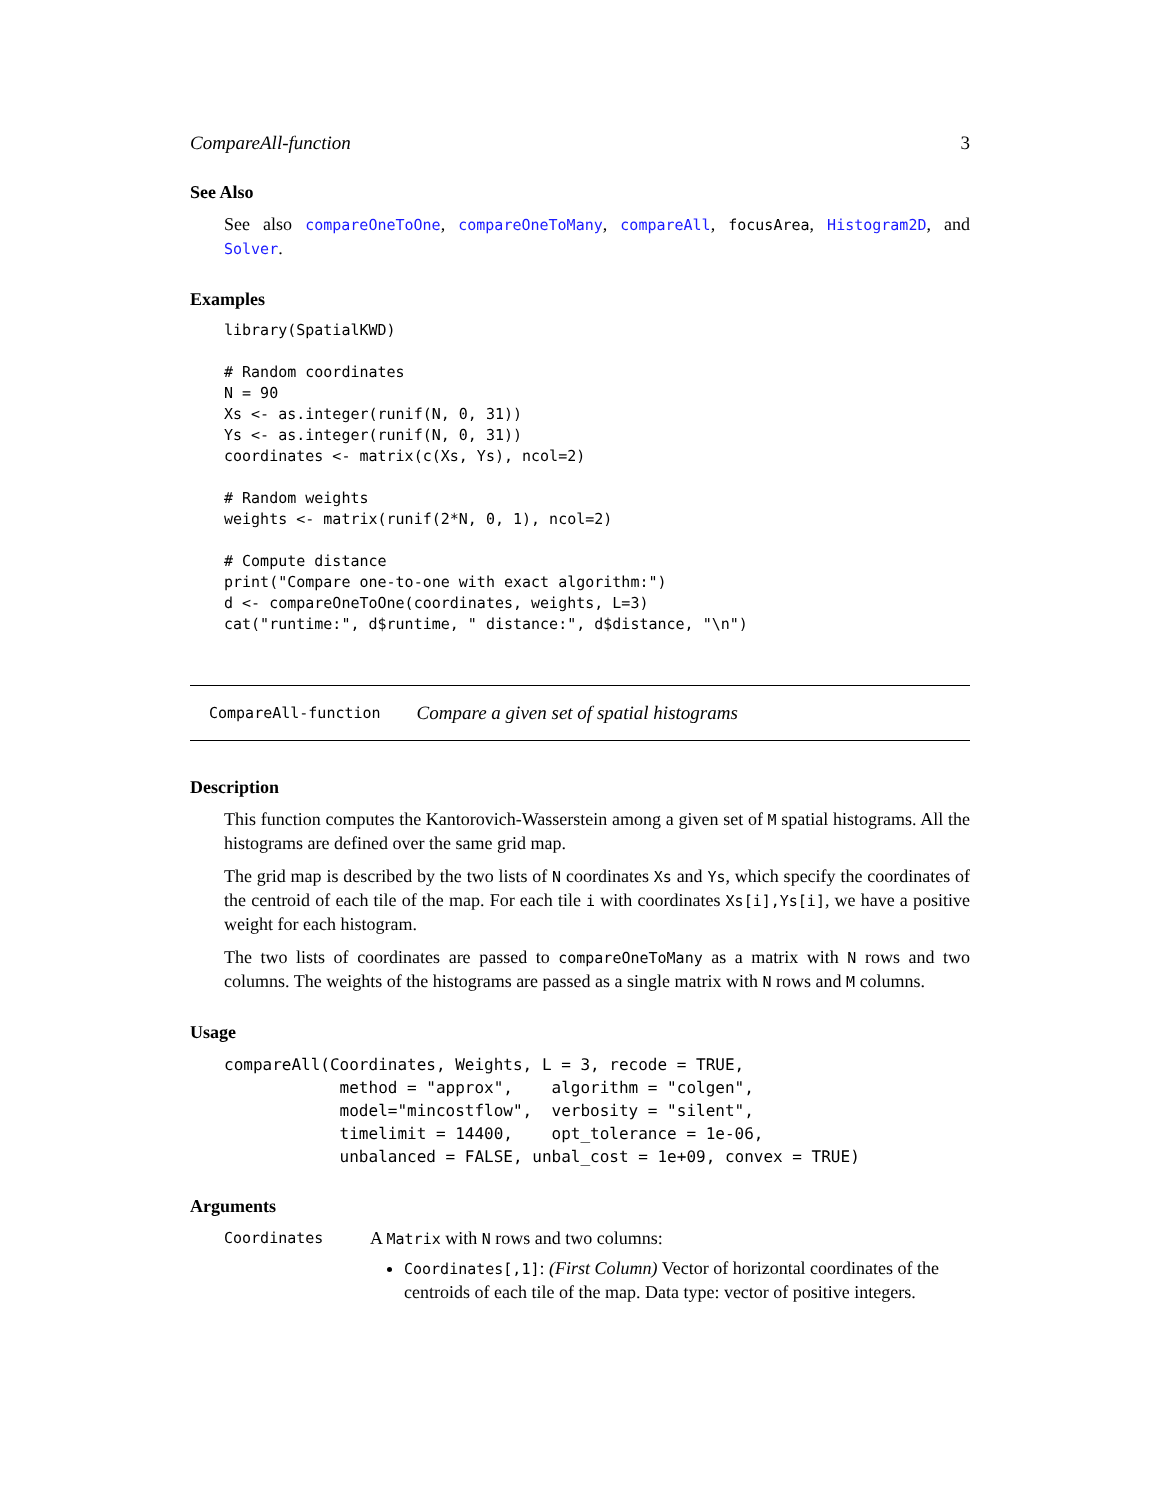CompareAll-function 3
See Also
See also compareOneToOne, compareOneToMany, compareAll, focusArea, Histogram2D, and Solver.
Examples
library(SpatialKWD)

# Random coordinates
N = 90
Xs <- as.integer(runif(N, 0, 31))
Ys <- as.integer(runif(N, 0, 31))
coordinates <- matrix(c(Xs, Ys), ncol=2)

# Random weights
weights <- matrix(runif(2*N, 0, 1), ncol=2)

# Compute distance
print("Compare one-to-one with exact algorithm:")
d <- compareOneToOne(coordinates, weights, L=3)
cat("runtime:", d$runtime, " distance:", d$distance, "\n")
CompareAll-function Compare a given set of spatial histograms
Description
This function computes the Kantorovich-Wasserstein among a given set of M spatial histograms. All the histograms are defined over the same grid map.
The grid map is described by the two lists of N coordinates Xs and Ys, which specify the coordinates of the centroid of each tile of the map. For each tile i with coordinates Xs[i],Ys[i], we have a positive weight for each histogram.
The two lists of coordinates are passed to compareOneToMany as a matrix with N rows and two columns. The weights of the histograms are passed as a single matrix with N rows and M columns.
Usage
compareAll(Coordinates, Weights, L = 3, recode = TRUE,
            method = "approx",    algorithm = "colgen",
            model="mincostflow",  verbosity = "silent",
            timelimit = 14400,    opt_tolerance = 1e-06,
            unbalanced = FALSE, unbal_cost = 1e+09, convex = TRUE)
Arguments
Coordinates
A Matrix with N rows and two columns:
Coordinates[,1]: (First Column) Vector of horizontal coordinates of the centroids of each tile of the map. Data type: vector of positive integers.